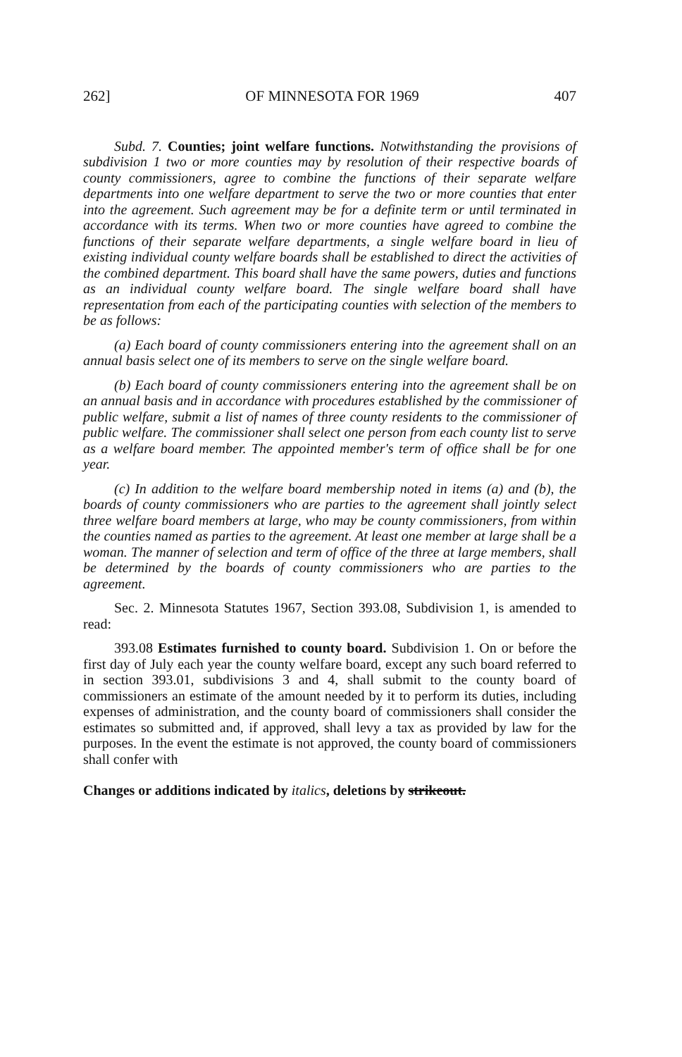262] OF MINNESOTA FOR 1969 407
Subd. 7. Counties; joint welfare functions. Notwithstanding the provisions of subdivision 1 two or more counties may by resolution of their respective boards of county commissioners, agree to combine the functions of their separate welfare departments into one welfare department to serve the two or more counties that enter into the agreement. Such agreement may be for a definite term or until terminated in accordance with its terms. When two or more counties have agreed to combine the functions of their separate welfare departments, a single welfare board in lieu of existing individual county welfare boards shall be established to direct the activities of the combined department. This board shall have the same powers, duties and functions as an individual county welfare board. The single welfare board shall have representation from each of the participating counties with selection of the members to be as follows:
(a) Each board of county commissioners entering into the agreement shall on an annual basis select one of its members to serve on the single welfare board.
(b) Each board of county commissioners entering into the agreement shall be on an annual basis and in accordance with procedures established by the commissioner of public welfare, submit a list of names of three county residents to the commissioner of public welfare. The commissioner shall select one person from each county list to serve as a welfare board member. The appointed member's term of office shall be for one year.
(c) In addition to the welfare board membership noted in items (a) and (b), the boards of county commissioners who are parties to the agreement shall jointly select three welfare board members at large, who may be county commissioners, from within the counties named as parties to the agreement. At least one member at large shall be a woman. The manner of selection and term of office of the three at large members, shall be determined by the boards of county commissioners who are parties to the agreement.
Sec. 2. Minnesota Statutes 1967, Section 393.08, Subdivision 1, is amended to read:
393.08 Estimates furnished to county board. Subdivision 1. On or before the first day of July each year the county welfare board, except any such board referred to in section 393.01, subdivisions 3 and 4, shall submit to the county board of commissioners an estimate of the amount needed by it to perform its duties, including expenses of administration, and the county board of commissioners shall consider the estimates so submitted and, if approved, shall levy a tax as provided by law for the purposes. In the event the estimate is not approved, the county board of commissioners shall confer with
Changes or additions indicated by italics, deletions by strikeout.